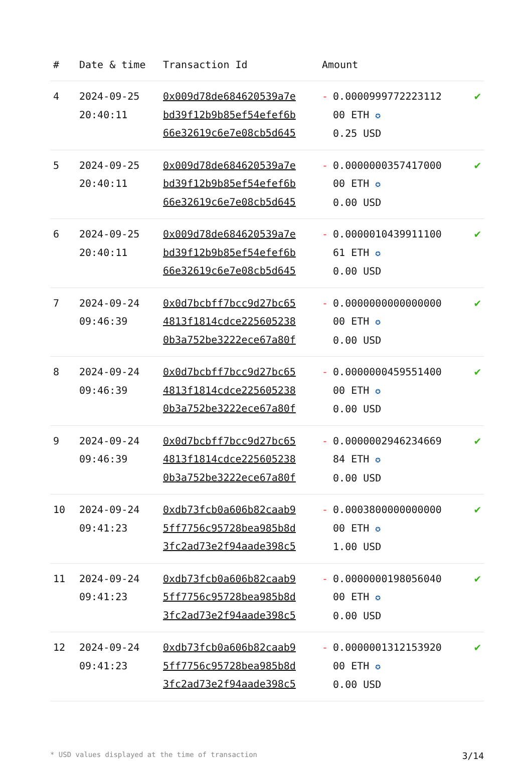| # | Date & time | Transaction Id | Amount | |
| --- | --- | --- | --- | --- |
| 4 | 2024-09-25 20:40:11 | 0x009d78de684620539a7e bd39f12b9b85ef54efef6b 66e32619c6e7e08cb5d645 | - 0.0000999772223112 00 ETH ✪ 0.25 USD | ✔ |
| 5 | 2024-09-25 20:40:11 | 0x009d78de684620539a7e bd39f12b9b85ef54efef6b 66e32619c6e7e08cb5d645 | - 0.0000000357417000 00 ETH ✪ 0.00 USD | ✔ |
| 6 | 2024-09-25 20:40:11 | 0x009d78de684620539a7e bd39f12b9b85ef54efef6b 66e32619c6e7e08cb5d645 | - 0.0000010439911100 61 ETH ✪ 0.00 USD | ✔ |
| 7 | 2024-09-24 09:46:39 | 0x0d7bcbff7bcc9d27bc65 4813f1814cdce225605238 0b3a752be3222ece67a80f | - 0.0000000000000000 00 ETH ✪ 0.00 USD | ✔ |
| 8 | 2024-09-24 09:46:39 | 0x0d7bcbff7bcc9d27bc65 4813f1814cdce225605238 0b3a752be3222ece67a80f | - 0.0000000459551400 00 ETH ✪ 0.00 USD | ✔ |
| 9 | 2024-09-24 09:46:39 | 0x0d7bcbff7bcc9d27bc65 4813f1814cdce225605238 0b3a752be3222ece67a80f | - 0.0000002946234669 84 ETH ✪ 0.00 USD | ✔ |
| 10 | 2024-09-24 09:41:23 | 0xdb73fcb0a606b82caab9 5ff7756c95728bea985b8d 3fc2ad73e2f94aade398c5 | - 0.0003800000000000 00 ETH ✪ 1.00 USD | ✔ |
| 11 | 2024-09-24 09:41:23 | 0xdb73fcb0a606b82caab9 5ff7756c95728bea985b8d 3fc2ad73e2f94aade398c5 | - 0.0000000198056040 00 ETH ✪ 0.00 USD | ✔ |
| 12 | 2024-09-24 09:41:23 | 0xdb73fcb0a606b82caab9 5ff7756c95728bea985b8d 3fc2ad73e2f94aade398c5 | - 0.0000001312153920 00 ETH ✪ 0.00 USD | ✔ |
* USD values displayed at the time of transaction 3/14